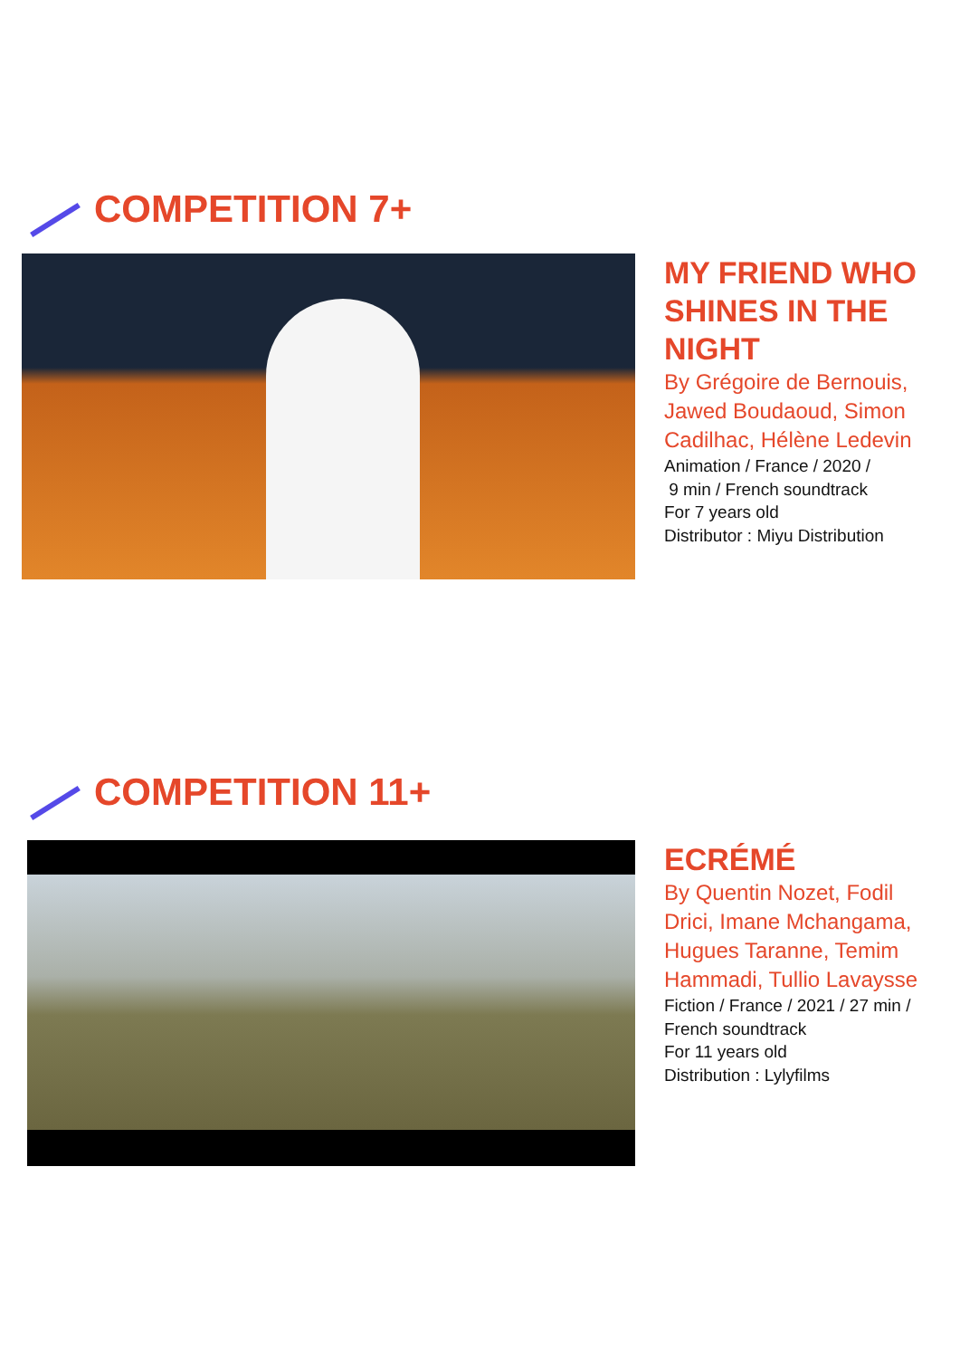COMPETITION 7+
MY FRIEND WHO SHINES IN THE NIGHT
By Grégoire de Bernouis, Jawed Boudaoud, Simon Cadilhac, Hélène Ledevin
Animation / France / 2020 /
9 min / French soundtrack
For 7 years old
Distributor : Miyu Distribution
COMPETITION 11+
ECRÉMÉ
By Quentin Nozet, Fodil Drici, Imane Mchangama, Hugues Taranne, Temim Hammadi, Tullio Lavaysse
Fiction / France / 2021 / 27 min / French soundtrack
For 11 years old
Distribution : Lylyfilms